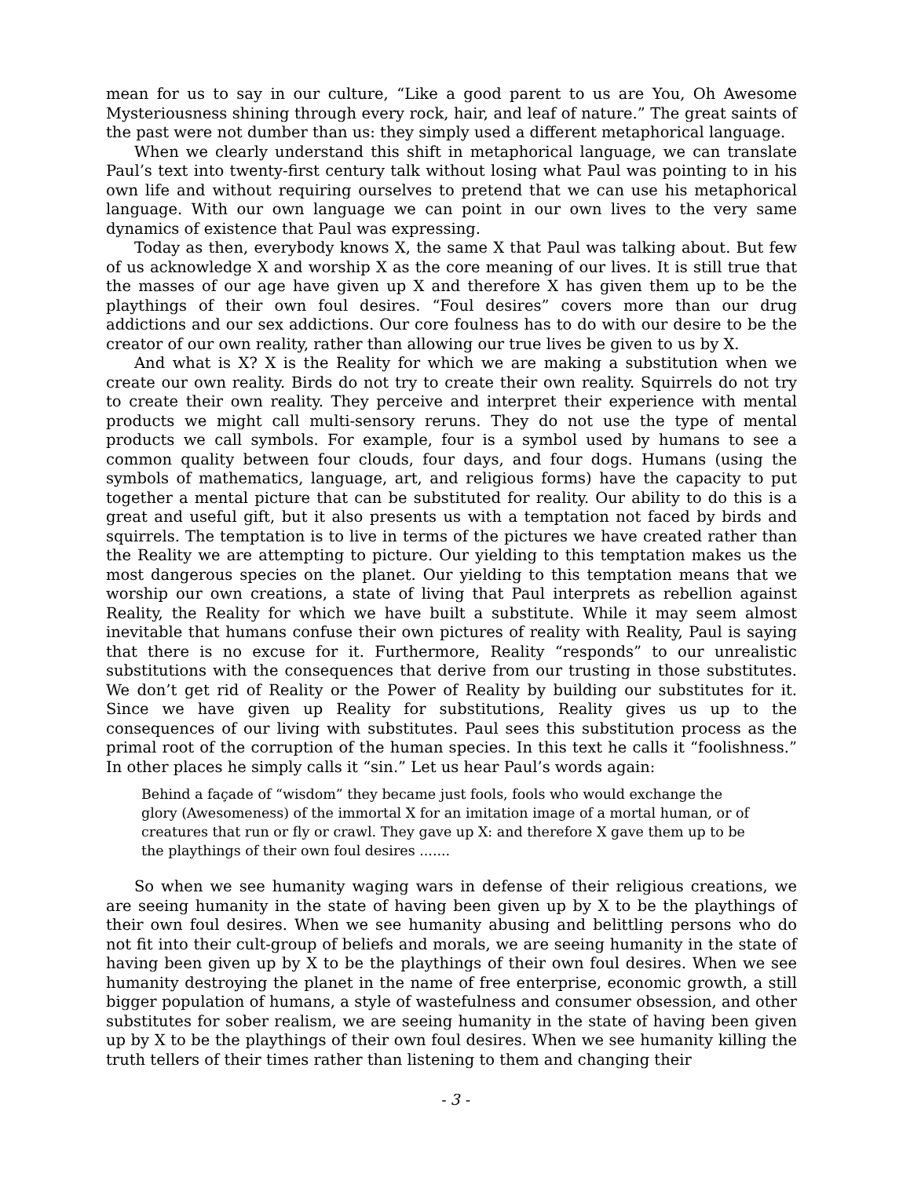mean for us to say in our culture, “Like a good parent to us are You, Oh Awesome Mysteriousness shining through every rock, hair, and leaf of nature.” The great saints of the past were not dumber than us: they simply used a different metaphorical language.
When we clearly understand this shift in metaphorical language, we can translate Paul’s text into twenty-first century talk without losing what Paul was pointing to in his own life and without requiring ourselves to pretend that we can use his metaphorical language. With our own language we can point in our own lives to the very same dynamics of existence that Paul was expressing.
Today as then, everybody knows X, the same X that Paul was talking about. But few of us acknowledge X and worship X as the core meaning of our lives. It is still true that the masses of our age have given up X and therefore X has given them up to be the playthings of their own foul desires. “Foul desires” covers more than our drug addictions and our sex addictions. Our core foulness has to do with our desire to be the creator of our own reality, rather than allowing our true lives be given to us by X.
And what is X? X is the Reality for which we are making a substitution when we create our own reality. Birds do not try to create their own reality. Squirrels do not try to create their own reality. They perceive and interpret their experience with mental products we might call multi-sensory reruns. They do not use the type of mental products we call symbols. For example, four is a symbol used by humans to see a common quality between four clouds, four days, and four dogs. Humans (using the symbols of mathematics, language, art, and religious forms) have the capacity to put together a mental picture that can be substituted for reality. Our ability to do this is a great and useful gift, but it also presents us with a temptation not faced by birds and squirrels. The temptation is to live in terms of the pictures we have created rather than the Reality we are attempting to picture. Our yielding to this temptation makes us the most dangerous species on the planet. Our yielding to this temptation means that we worship our own creations, a state of living that Paul interprets as rebellion against Reality, the Reality for which we have built a substitute. While it may seem almost inevitable that humans confuse their own pictures of reality with Reality, Paul is saying that there is no excuse for it. Furthermore, Reality “responds” to our unrealistic substitutions with the consequences that derive from our trusting in those substitutes. We don’t get rid of Reality or the Power of Reality by building our substitutes for it. Since we have given up Reality for substitutions, Reality gives us up to the consequences of our living with substitutes. Paul sees this substitution process as the primal root of the corruption of the human species. In this text he calls it “foolishness.” In other places he simply calls it “sin.” Let us hear Paul’s words again:
Behind a façade of “wisdom” they became just fools, fools who would exchange the glory (Awesomeness) of the immortal X for an imitation image of a mortal human, or of creatures that run or fly or crawl. They gave up X: and therefore X gave them up to be the playthings of their own foul desires .......
So when we see humanity waging wars in defense of their religious creations, we are seeing humanity in the state of having been given up by X to be the playthings of their own foul desires. When we see humanity abusing and belittling persons who do not fit into their cult-group of beliefs and morals, we are seeing humanity in the state of having been given up by X to be the playthings of their own foul desires. When we see humanity destroying the planet in the name of free enterprise, economic growth, a still bigger population of humans, a style of wastefulness and consumer obsession, and other substitutes for sober realism, we are seeing humanity in the state of having been given up by X to be the playthings of their own foul desires. When we see humanity killing the truth tellers of their times rather than listening to them and changing their
- 3 -